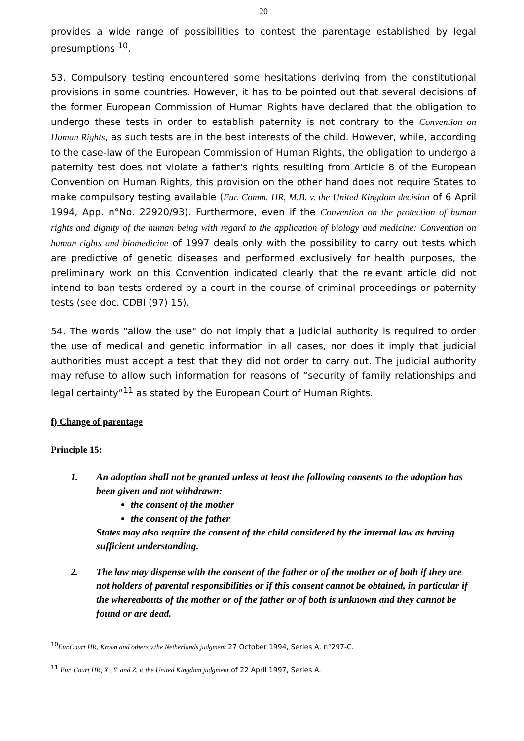20
provides a wide range of possibilities to contest the parentage established by legal presumptions <sup>10</sup>.
53. Compulsory testing encountered some hesitations deriving from the constitutional provisions in some countries. However, it has to be pointed out that several decisions of the former European Commission of Human Rights have declared that the obligation to undergo these tests in order to establish paternity is not contrary to the Convention on Human Rights, as such tests are in the best interests of the child. However, while, according to the case-law of the European Commission of Human Rights, the obligation to undergo a paternity test does not violate a father's rights resulting from Article 8 of the European Convention on Human Rights, this provision on the other hand does not require States to make compulsory testing available (Eur. Comm. HR, M.B. v. the United Kingdom decision of 6 April 1994, App. n°No. 22920/93). Furthermore, even if the Convention on the protection of human rights and dignity of the human being with regard to the application of biology and medicine: Convention on human rights and biomedicine of 1997 deals only with the possibility to carry out tests which are predictive of genetic diseases and performed exclusively for health purposes, the preliminary work on this Convention indicated clearly that the relevant article did not intend to ban tests ordered by a court in the course of criminal proceedings or paternity tests (see doc. CDBI (97) 15).
54. The words "allow the use" do not imply that a judicial authority is required to order the use of medical and genetic information in all cases, nor does it imply that judicial authorities must accept a test that they did not order to carry out. The judicial authority may refuse to allow such information for reasons of “security of family relationships and legal certainty”<sup>11</sup> as stated by the European Court of Human Rights.
f) Change of parentage
Principle 15:
1. An adoption shall not be granted unless at least the following consents to the adoption has been given and not withdrawn:
the consent of the mother
the consent of the father
States may also require the consent of the child considered by the internal law as having sufficient understanding.
2. The law may dispense with the consent of the father or of the mother or of both if they are not holders of parental responsibilities or if this consent cannot be obtained, in particular if the whereabouts of the mother or of the father or of both is unknown and they cannot be found or are dead.
<sup>10</sup> Eur.Court HR, Kroon and others v.the Netherlands judgment 27 October 1994, Series A, n°297-C.
<sup>11</sup> Eur. Court HR, X., Y. and Z. v. the United Kingdom judgment of 22 April 1997, Series A.